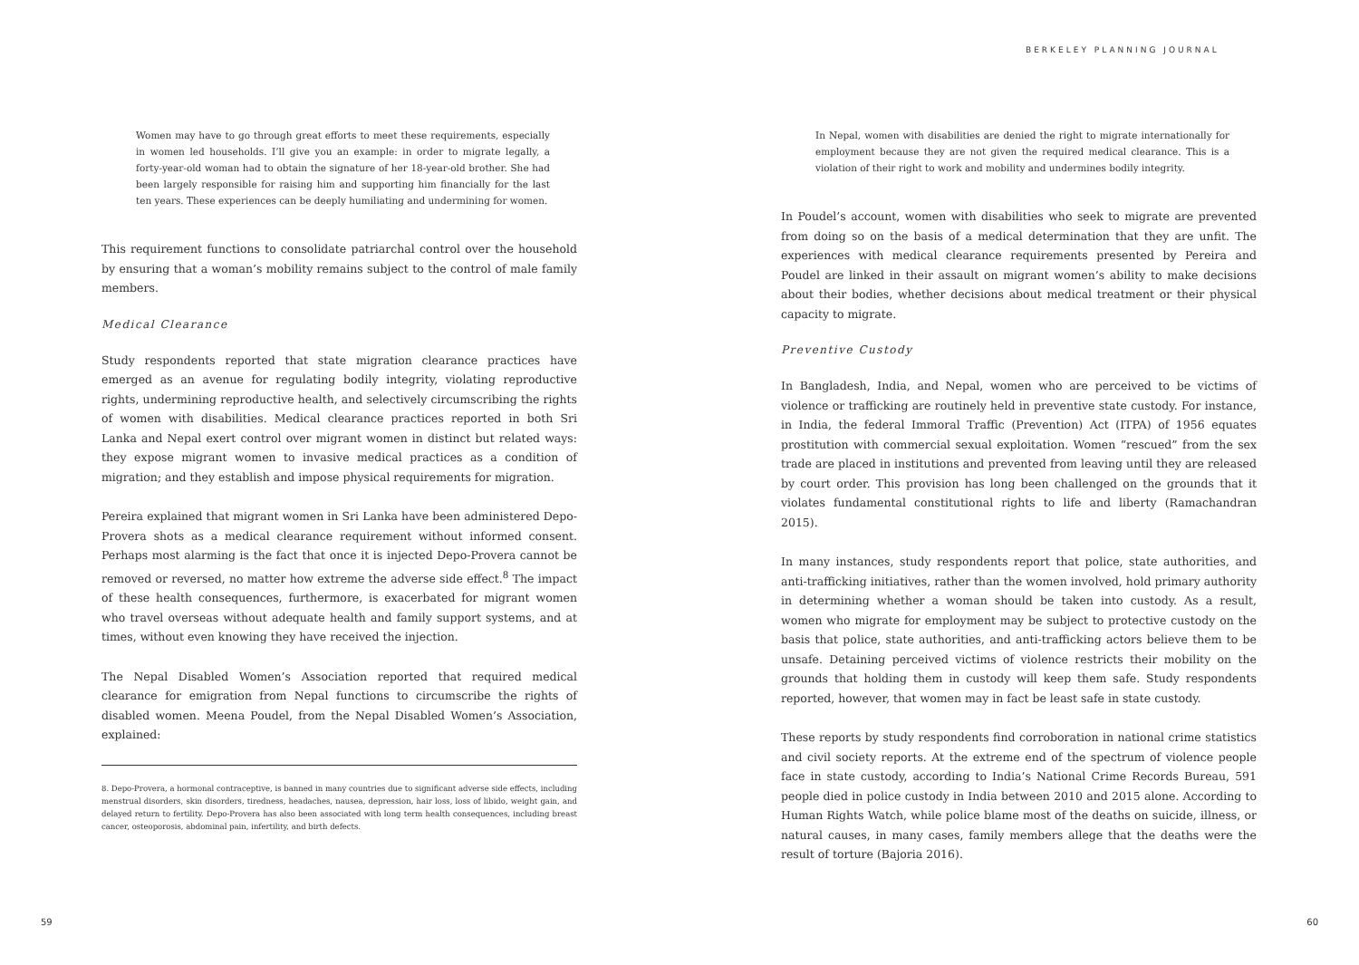Women may have to go through great efforts to meet these requirements, especially in women led households. I’ll give you an example: in order to migrate legally, a forty-year-old woman had to obtain the signature of her 18-year-old brother. She had been largely responsible for raising him and supporting him financially for the last ten years. These experiences can be deeply humiliating and undermining for women.
This requirement functions to consolidate patriarchal control over the household by ensuring that a woman’s mobility remains subject to the control of male family members.
Medical Clearance
Study respondents reported that state migration clearance practices have emerged as an avenue for regulating bodily integrity, violating reproductive rights, undermining reproductive health, and selectively circumscribing the rights of women with disabilities. Medical clearance practices reported in both Sri Lanka and Nepal exert control over migrant women in distinct but related ways: they expose migrant women to invasive medical practices as a condition of migration; and they establish and impose physical requirements for migration.
Pereira explained that migrant women in Sri Lanka have been administered Depo-Provera shots as a medical clearance requirement without informed consent. Perhaps most alarming is the fact that once it is injected Depo-Provera cannot be removed or reversed, no matter how extreme the adverse side effect.<sup>8</sup> The impact of these health consequences, furthermore, is exacerbated for migrant women who travel overseas without adequate health and family support systems, and at times, without even knowing they have received the injection.
The Nepal Disabled Women’s Association reported that required medical clearance for emigration from Nepal functions to circumscribe the rights of disabled women. Meena Poudel, from the Nepal Disabled Women’s Association, explained:
8. Depo-Provera, a hormonal contraceptive, is banned in many countries due to significant adverse side effects, including menstrual disorders, skin disorders, tiredness, headaches, nausea, depression, hair loss, loss of libido, weight gain, and delayed return to fertility. Depo-Provera has also been associated with long term health consequences, including breast cancer, osteoporosis, abdominal pain, infertility, and birth defects.
59
BERKELEY PLANNING JOURNAL
In Nepal, women with disabilities are denied the right to migrate internationally for employment because they are not given the required medical clearance. This is a violation of their right to work and mobility and undermines bodily integrity.
In Poudel’s account, women with disabilities who seek to migrate are prevented from doing so on the basis of a medical determination that they are unfit. The experiences with medical clearance requirements presented by Pereira and Poudel are linked in their assault on migrant women’s ability to make decisions about their bodies, whether decisions about medical treatment or their physical capacity to migrate.
Preventive Custody
In Bangladesh, India, and Nepal, women who are perceived to be victims of violence or trafficking are routinely held in preventive state custody. For instance, in India, the federal Immoral Traffic (Prevention) Act (ITPA) of 1956 equates prostitution with commercial sexual exploitation. Women “rescued” from the sex trade are placed in institutions and prevented from leaving until they are released by court order. This provision has long been challenged on the grounds that it violates fundamental constitutional rights to life and liberty (Ramachandran 2015).
In many instances, study respondents report that police, state authorities, and anti-trafficking initiatives, rather than the women involved, hold primary authority in determining whether a woman should be taken into custody. As a result, women who migrate for employment may be subject to protective custody on the basis that police, state authorities, and anti-trafficking actors believe them to be unsafe. Detaining perceived victims of violence restricts their mobility on the grounds that holding them in custody will keep them safe. Study respondents reported, however, that women may in fact be least safe in state custody.
These reports by study respondents find corroboration in national crime statistics and civil society reports. At the extreme end of the spectrum of violence people face in state custody, according to India’s National Crime Records Bureau, 591 people died in police custody in India between 2010 and 2015 alone. According to Human Rights Watch, while police blame most of the deaths on suicide, illness, or natural causes, in many cases, family members allege that the deaths were the result of torture (Bajoria 2016).
60